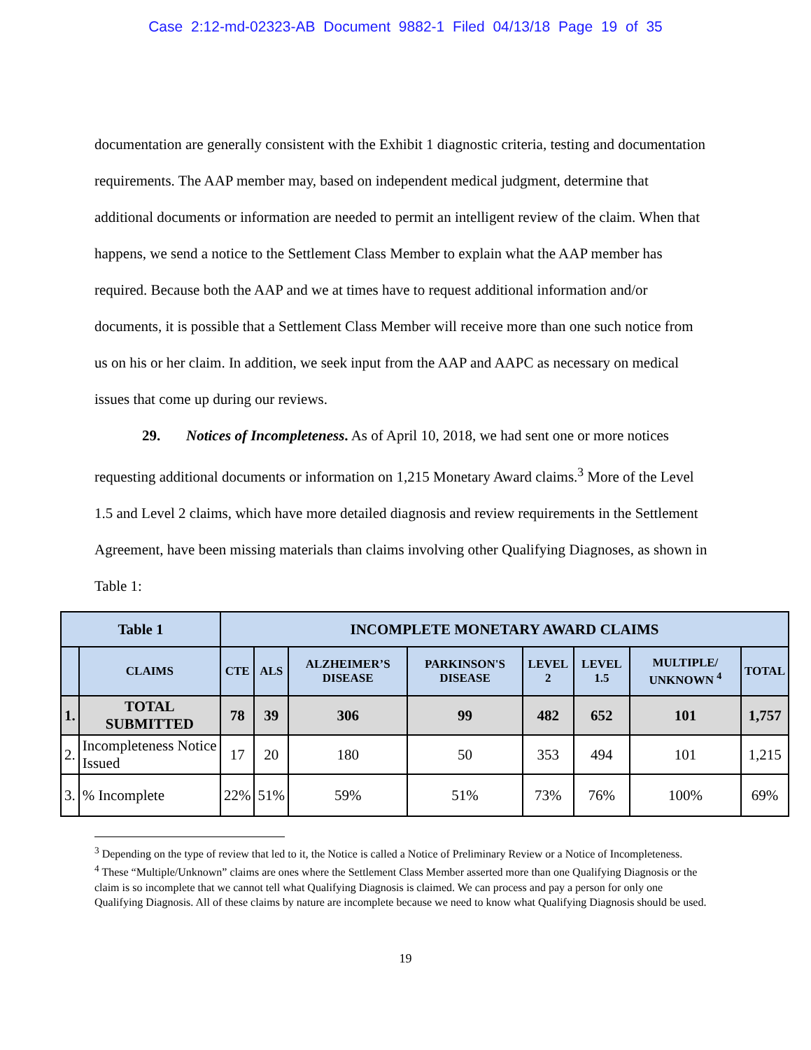Case 2:12-md-02323-AB Document 9882-1 Filed 04/13/18 Page 19 of 35
documentation are generally consistent with the Exhibit 1 diagnostic criteria, testing and documentation requirements. The AAP member may, based on independent medical judgment, determine that additional documents or information are needed to permit an intelligent review of the claim. When that happens, we send a notice to the Settlement Class Member to explain what the AAP member has required. Because both the AAP and we at times have to request additional information and/or documents, it is possible that a Settlement Class Member will receive more than one such notice from us on his or her claim. In addition, we seek input from the AAP and AAPC as necessary on medical issues that come up during our reviews.
29. Notices of Incompleteness. As of April 10, 2018, we had sent one or more notices requesting additional documents or information on 1,215 Monetary Award claims.<sup>3</sup> More of the Level 1.5 and Level 2 claims, which have more detailed diagnosis and review requirements in the Settlement Agreement, have been missing materials than claims involving other Qualifying Diagnoses, as shown in Table 1:
| Table 1 | | INCOMPLETE MONETARY AWARD CLAIMS | | | | | | | |
| --- | --- | --- | --- | --- | --- | --- | --- | --- | --- |
| | CLAIMS | CTE | ALS | ALZHEIMER’S DISEASE | PARKINSON'S DISEASE | LEVEL 2 | LEVEL 1.5 | MULTIPLE/ UNKNOWN <sup>4</sup> | TOTAL |
| 1. | TOTAL SUBMITTED | 78 | 39 | 306 | 99 | 482 | 652 | 101 | 1,757 |
| 2. | Incompleteness Notice Issued | 17 | 20 | 180 | 50 | 353 | 494 | 101 | 1,215 |
| 3. | % Incomplete | 22% | 51% | 59% | 51% | 73% | 76% | 100% | 69% |
<sup>3</sup> Depending on the type of review that led to it, the Notice is called a Notice of Preliminary Review or a Notice of Incompleteness.
<sup>4</sup> These “Multiple/Unknown” claims are ones where the Settlement Class Member asserted more than one Qualifying Diagnosis or the claim is so incomplete that we cannot tell what Qualifying Diagnosis is claimed. We can process and pay a person for only one Qualifying Diagnosis. All of these claims by nature are incomplete because we need to know what Qualifying Diagnosis should be used.
19